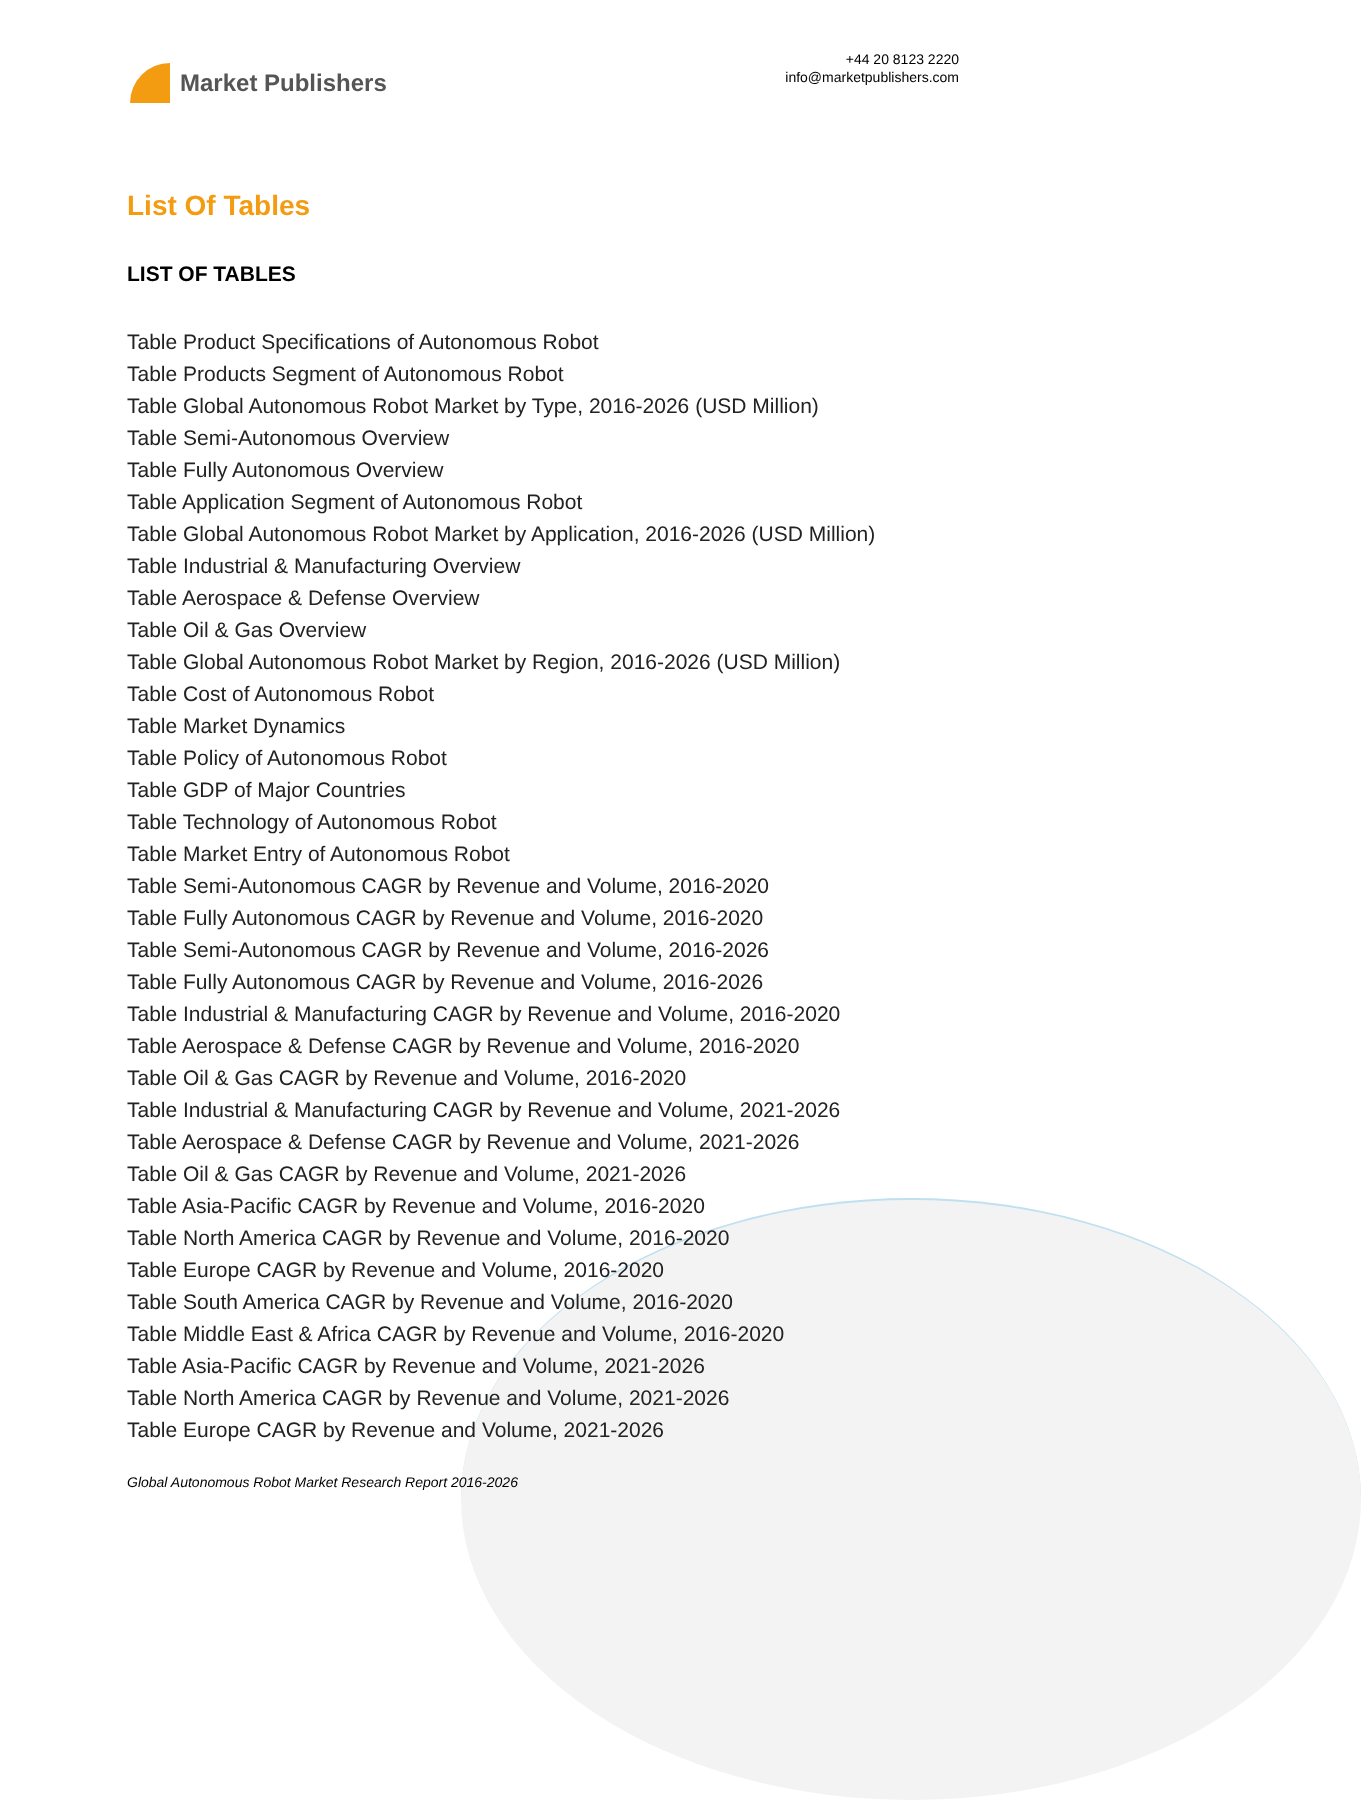Market Publishers
+44 20 8123 2220
info@marketpublishers.com
List Of Tables
LIST OF TABLES
Table Product Specifications of Autonomous Robot
Table Products Segment of Autonomous Robot
Table Global Autonomous Robot Market by Type, 2016-2026 (USD Million)
Table Semi-Autonomous Overview
Table Fully Autonomous Overview
Table Application Segment of Autonomous Robot
Table Global Autonomous Robot Market by Application, 2016-2026 (USD Million)
Table Industrial & Manufacturing Overview
Table Aerospace & Defense Overview
Table Oil & Gas Overview
Table Global Autonomous Robot Market by Region, 2016-2026 (USD Million)
Table Cost of Autonomous Robot
Table Market Dynamics
Table Policy of Autonomous Robot
Table GDP of Major Countries
Table Technology of Autonomous Robot
Table Market Entry of Autonomous Robot
Table Semi-Autonomous CAGR by Revenue and Volume, 2016-2020
Table Fully Autonomous CAGR by Revenue and Volume, 2016-2020
Table Semi-Autonomous CAGR by Revenue and Volume, 2016-2026
Table Fully Autonomous CAGR by Revenue and Volume, 2016-2026
Table Industrial & Manufacturing CAGR by Revenue and Volume, 2016-2020
Table Aerospace & Defense CAGR by Revenue and Volume, 2016-2020
Table Oil & Gas CAGR by Revenue and Volume, 2016-2020
Table Industrial & Manufacturing CAGR by Revenue and Volume, 2021-2026
Table Aerospace & Defense CAGR by Revenue and Volume, 2021-2026
Table Oil & Gas CAGR by Revenue and Volume, 2021-2026
Table Asia-Pacific CAGR by Revenue and Volume, 2016-2020
Table North America CAGR by Revenue and Volume, 2016-2020
Table Europe CAGR by Revenue and Volume, 2016-2020
Table South America CAGR by Revenue and Volume, 2016-2020
Table Middle East & Africa CAGR by Revenue and Volume, 2016-2020
Table Asia-Pacific CAGR by Revenue and Volume, 2021-2026
Table North America CAGR by Revenue and Volume, 2021-2026
Table Europe CAGR by Revenue and Volume, 2021-2026
Global Autonomous Robot Market Research Report 2016-2026